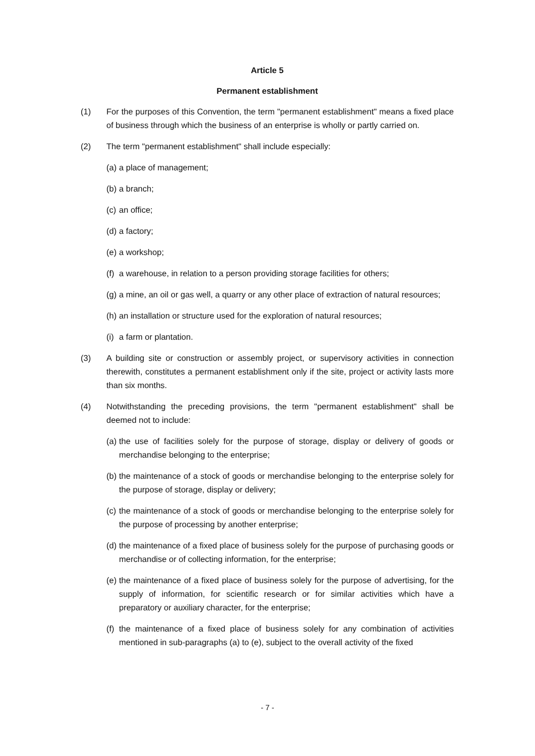Article 5
Permanent establishment
(1) For the purposes of this Convention, the term "permanent establishment" means a fixed place of business through which the business of an enterprise is wholly or partly carried on.
(2) The term "permanent establishment" shall include especially:
(a)
a place of management;
(b)
a branch;
(c)
an office;
(d)
a factory;
(e)
a workshop;
(f)
a warehouse, in relation to a person providing storage facilities for others;
(g)
a mine, an oil or gas well, a quarry or any other place of extraction of natural resources;
(h)
an installation or structure used for the exploration of natural resources;
(i)
a farm or plantation.
(3) A building site or construction or assembly project, or supervisory activities in connection therewith, constitutes a permanent establishment only if the site, project or activity lasts more than six months.
(4) Notwithstanding the preceding provisions, the term "permanent establishment" shall be deemed not to include:
(a)
the use of facilities solely for the purpose of storage, display or delivery of goods or merchandise belonging to the enterprise;
(b)
the maintenance of a stock of goods or merchandise belonging to the enterprise solely for the purpose of storage, display or delivery;
(c)
the maintenance of a stock of goods or merchandise belonging to the enterprise solely for the purpose of processing by another enterprise;
(d)
the maintenance of a fixed place of business solely for the purpose of purchasing goods or merchandise or of collecting information, for the enterprise;
(e)
the maintenance of a fixed place of business solely for the purpose of advertising, for the supply of information, for scientific research or for similar activities which have a preparatory or auxiliary character, for the enterprise;
(f)
the maintenance of a fixed place of business solely for any combination of activities mentioned in sub-paragraphs (a) to (e), subject to the overall activity of the fixed
- 7 -